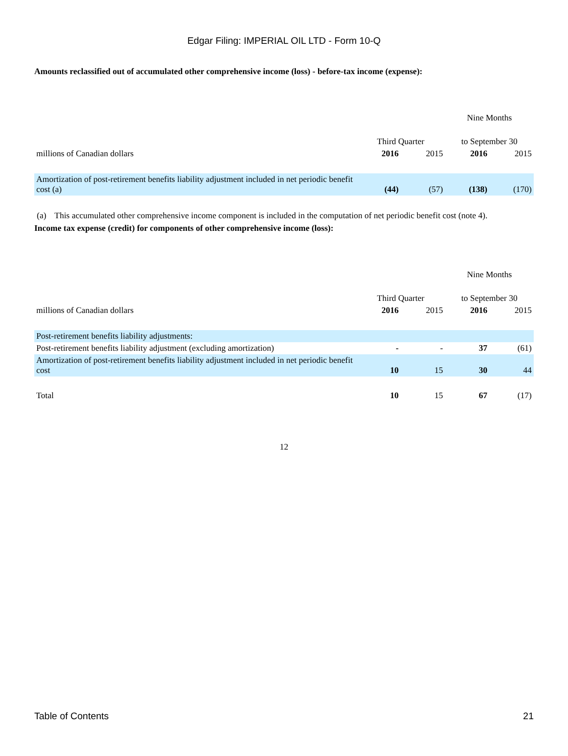Edgar Filing: IMPERIAL OIL LTD - Form 10-Q
Amounts reclassified out of accumulated other comprehensive income (loss) - before-tax income (expense):
| | | | Nine Months | |
| --- | --- | --- | --- | --- |
| | Third Quarter | | to September 30 | |
| millions of Canadian dollars | 2016 | 2015 | 2016 | 2015 |
| Amortization of post-retirement benefits liability adjustment included in net periodic benefit cost (a) | (44) | (57) | (138) | (170) |
(a) This accumulated other comprehensive income component is included in the computation of net periodic benefit cost (note 4).
Income tax expense (credit) for components of other comprehensive income (loss):
| | | | Nine Months | |
| --- | --- | --- | --- | --- |
| | Third Quarter | | to September 30 | |
| millions of Canadian dollars | 2016 | 2015 | 2016 | 2015 |
| Post-retirement benefits liability adjustments: | | | | |
| Post-retirement benefits liability adjustment (excluding amortization) | - | - | 37 | (61) |
| Amortization of post-retirement benefits liability adjustment included in net periodic benefit cost | 10 | 15 | 30 | 44 |
| Total | 10 | 15 | 67 | (17) |
12
Table of Contents 21